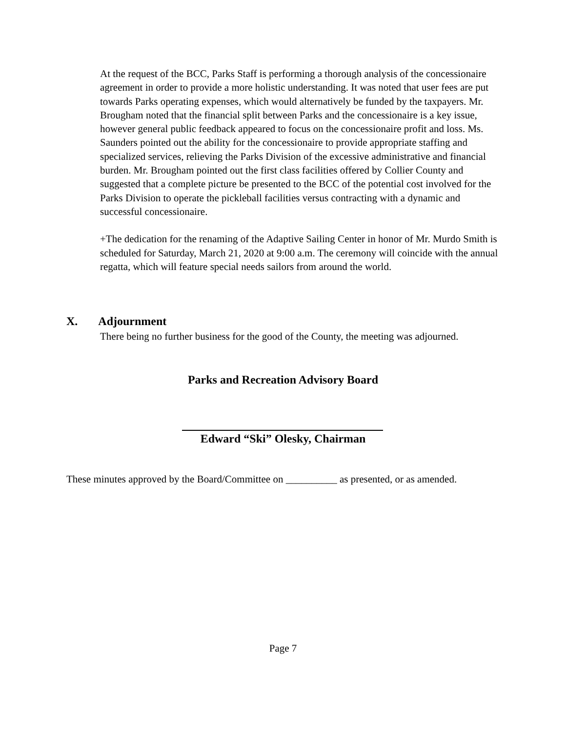At the request of the BCC, Parks Staff is performing a thorough analysis of the concessionaire agreement in order to provide a more holistic understanding. It was noted that user fees are put towards Parks operating expenses, which would alternatively be funded by the taxpayers. Mr. Brougham noted that the financial split between Parks and the concessionaire is a key issue, however general public feedback appeared to focus on the concessionaire profit and loss. Ms. Saunders pointed out the ability for the concessionaire to provide appropriate staffing and specialized services, relieving the Parks Division of the excessive administrative and financial burden. Mr. Brougham pointed out the first class facilities offered by Collier County and suggested that a complete picture be presented to the BCC of the potential cost involved for the Parks Division to operate the pickleball facilities versus contracting with a dynamic and successful concessionaire.
+The dedication for the renaming of the Adaptive Sailing Center in honor of Mr. Murdo Smith is scheduled for Saturday, March 21, 2020 at 9:00 a.m. The ceremony will coincide with the annual regatta, which will feature special needs sailors from around the world.
X. Adjournment
There being no further business for the good of the County, the meeting was adjourned.
Parks and Recreation Advisory Board
Edward “Ski” Olesky, Chairman
These minutes approved by the Board/Committee on __________ as presented, or as amended.
Page 7